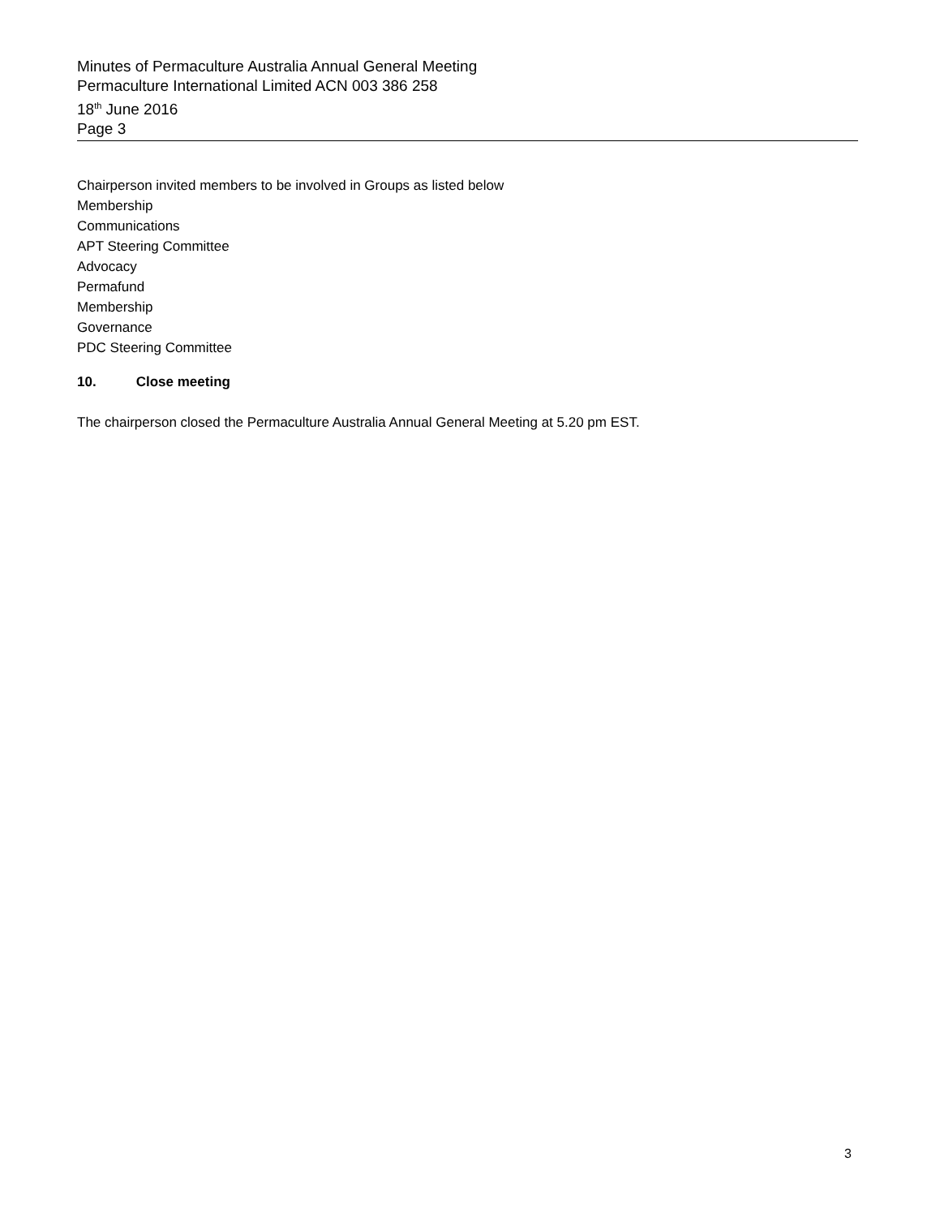Minutes of Permaculture Australia Annual General Meeting
Permaculture International Limited ACN 003 386 258
18<sup>th</sup> June 2016
Page 3
Chairperson invited members to be involved in Groups as listed below
Membership
Communications
APT Steering Committee
Advocacy
Permafund
Membership
Governance
PDC Steering Committee
10. Close meeting
The chairperson closed the Permaculture Australia Annual General Meeting at 5.20 pm EST.
3